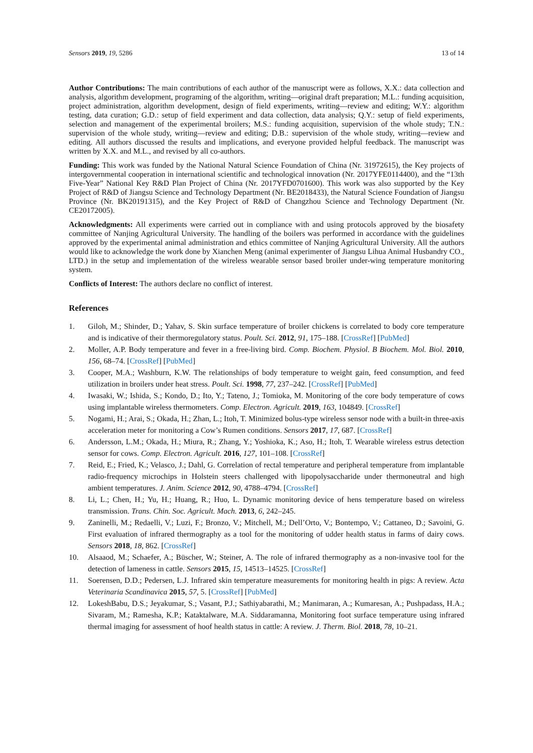Sensors 2019, 19, 5286 13 of 14
Author Contributions: The main contributions of each author of the manuscript were as follows, X.X.: data collection and analysis, algorithm development, programing of the algorithm, writing—original draft preparation; M.L.: funding acquisition, project administration, algorithm development, design of field experiments, writing—review and editing; W.Y.: algorithm testing, data curation; G.D.: setup of field experiment and data collection, data analysis; Q.Y.: setup of field experiments, selection and management of the experimental broilers; M.S.: funding acquisition, supervision of the whole study; T.N.: supervision of the whole study, writing—review and editing; D.B.: supervision of the whole study, writing—review and editing. All authors discussed the results and implications, and everyone provided helpful feedback. The manuscript was written by X.X. and M.L., and revised by all co-authors.
Funding: This work was funded by the National Natural Science Foundation of China (Nr. 31972615), the Key projects of intergovernmental cooperation in international scientific and technological innovation (Nr. 2017YFE0114400), and the “13th Five-Year” National Key R&D Plan Project of China (Nr. 2017YFD0701600). This work was also supported by the Key Project of R&D of Jiangsu Science and Technology Department (Nr. BE2018433), the Natural Science Foundation of Jiangsu Province (Nr. BK20191315), and the Key Project of R&D of Changzhou Science and Technology Department (Nr. CE20172005).
Acknowledgments: All experiments were carried out in compliance with and using protocols approved by the biosafety committee of Nanjing Agricultural University. The handling of the boilers was performed in accordance with the guidelines approved by the experimental animal administration and ethics committee of Nanjing Agricultural University. All the authors would like to acknowledge the work done by Xianchen Meng (animal experimenter of Jiangsu Lihua Animal Husbandry CO., LTD.) in the setup and implementation of the wireless wearable sensor based broiler under-wing temperature monitoring system.
Conflicts of Interest: The authors declare no conflict of interest.
References
1. Giloh, M.; Shinder, D.; Yahav, S. Skin surface temperature of broiler chickens is correlated to body core temperature and is indicative of their thermoregulatory status. Poult. Sci. 2012, 91, 175–188. [CrossRef] [PubMed]
2. Moller, A.P. Body temperature and fever in a free-living bird. Comp. Biochem. Physiol. B Biochem. Mol. Biol. 2010, 156, 68–74. [CrossRef] [PubMed]
3. Cooper, M.A.; Washburn, K.W. The relationships of body temperature to weight gain, feed consumption, and feed utilization in broilers under heat stress. Poult. Sci. 1998, 77, 237–242. [CrossRef] [PubMed]
4. Iwasaki, W.; Ishida, S.; Kondo, D.; Ito, Y.; Tateno, J.; Tomioka, M. Monitoring of the core body temperature of cows using implantable wireless thermometers. Comp. Electron. Agricult. 2019, 163, 104849. [CrossRef]
5. Nogami, H.; Arai, S.; Okada, H.; Zhan, L.; Itoh, T. Minimized bolus-type wireless sensor node with a built-in three-axis acceleration meter for monitoring a Cow’s Rumen conditions. Sensors 2017, 17, 687. [CrossRef]
6. Andersson, L.M.; Okada, H.; Miura, R.; Zhang, Y.; Yoshioka, K.; Aso, H.; Itoh, T. Wearable wireless estrus detection sensor for cows. Comp. Electron. Agricult. 2016, 127, 101–108. [CrossRef]
7. Reid, E.; Fried, K.; Velasco, J.; Dahl, G. Correlation of rectal temperature and peripheral temperature from implantable radio-frequency microchips in Holstein steers challenged with lipopolysaccharide under thermoneutral and high ambient temperatures. J. Anim. Science 2012, 90, 4788–4794. [CrossRef]
8. Li, L.; Chen, H.; Yu, H.; Huang, R.; Huo, L. Dynamic monitoring device of hens temperature based on wireless transmission. Trans. Chin. Soc. Agricult. Mach. 2013, 6, 242–245.
9. Zaninelli, M.; Redaelli, V.; Luzi, F.; Bronzo, V.; Mitchell, M.; Dell’Orto, V.; Bontempo, V.; Cattaneo, D.; Savoini, G. First evaluation of infrared thermography as a tool for the monitoring of udder health status in farms of dairy cows. Sensors 2018, 18, 862. [CrossRef]
10. Alsaaod, M.; Schaefer, A.; Büscher, W.; Steiner, A. The role of infrared thermography as a non-invasive tool for the detection of lameness in cattle. Sensors 2015, 15, 14513–14525. [CrossRef]
11. Soerensen, D.D.; Pedersen, L.J. Infrared skin temperature measurements for monitoring health in pigs: A review. Acta Veterinaria Scandinavica 2015, 57, 5. [CrossRef] [PubMed]
12. LokeshBabu, D.S.; Jeyakumar, S.; Vasant, P.J.; Sathiyabarathi, M.; Manimaran, A.; Kumaresan, A.; Pushpadass, H.A.; Sivaram, M.; Ramesha, K.P.; Kataktalware, M.A. Siddaramanna, Monitoring foot surface temperature using infrared thermal imaging for assessment of hoof health status in cattle: A review. J. Therm. Biol. 2018, 78, 10–21.